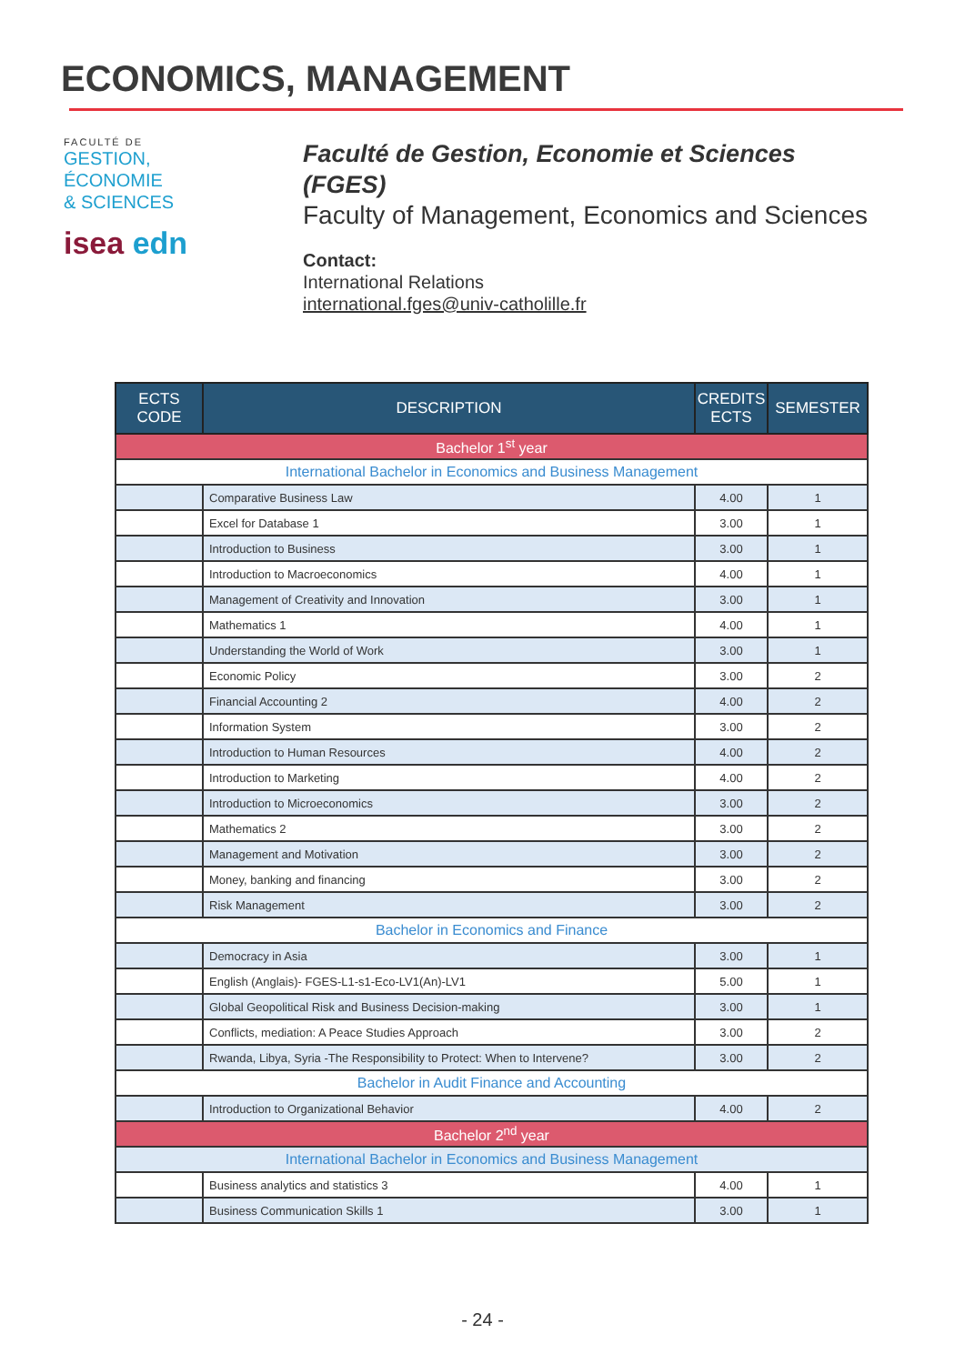ECONOMICS, MANAGEMENT
FACULTÉ DE
GESTION,
ÉCONOMIE
& SCIENCES
isea edn
Faculté de Gestion, Economie et Sciences (FGES)
Faculty of Management, Economics and Sciences
Contact:
International Relations
international.fges@univ-catholille.fr
| ECTS CODE | DESCRIPTION | CREDITS ECTS | SEMESTER |
| --- | --- | --- | --- |
| Bachelor 1<sup>st</sup> year | | | |
| International Bachelor in Economics and Business Management | | | |
| | Comparative Business Law | 4.00 | 1 |
| | Excel for Database 1 | 3.00 | 1 |
| | Introduction to Business | 3.00 | 1 |
| | Introduction to Macroeconomics | 4.00 | 1 |
| | Management of Creativity and Innovation | 3.00 | 1 |
| | Mathematics 1 | 4.00 | 1 |
| | Understanding the World of Work | 3.00 | 1 |
| | Economic Policy | 3.00 | 2 |
| | Financial Accounting 2 | 4.00 | 2 |
| | Information System | 3.00 | 2 |
| | Introduction to Human Resources | 4.00 | 2 |
| | Introduction to Marketing | 4.00 | 2 |
| | Introduction to Microeconomics | 3.00 | 2 |
| | Mathematics 2 | 3.00 | 2 |
| | Management and Motivation | 3.00 | 2 |
| | Money, banking and financing | 3.00 | 2 |
| | Risk Management | 3.00 | 2 |
| Bachelor in Economics and Finance | | | |
| | Democracy in Asia | 3.00 | 1 |
| | English (Anglais)- FGES-L1-s1-Eco-LV1(An)-LV1 | 5.00 | 1 |
| | Global Geopolitical Risk and Business Decision-making | 3.00 | 1 |
| | Conflicts, mediation: A Peace Studies Approach | 3.00 | 2 |
| | Rwanda, Libya, Syria -The Responsibility to Protect: When to Intervene? | 3.00 | 2 |
| Bachelor in Audit Finance and Accounting | | | |
| | Introduction to Organizational Behavior | 4.00 | 2 |
| Bachelor 2<sup>nd</sup> year | | | |
| International Bachelor in Economics and Business Management | | | |
| | Business analytics and statistics 3 | 4.00 | 1 |
| | Business Communication Skills 1 | 3.00 | 1 |
- 24 -